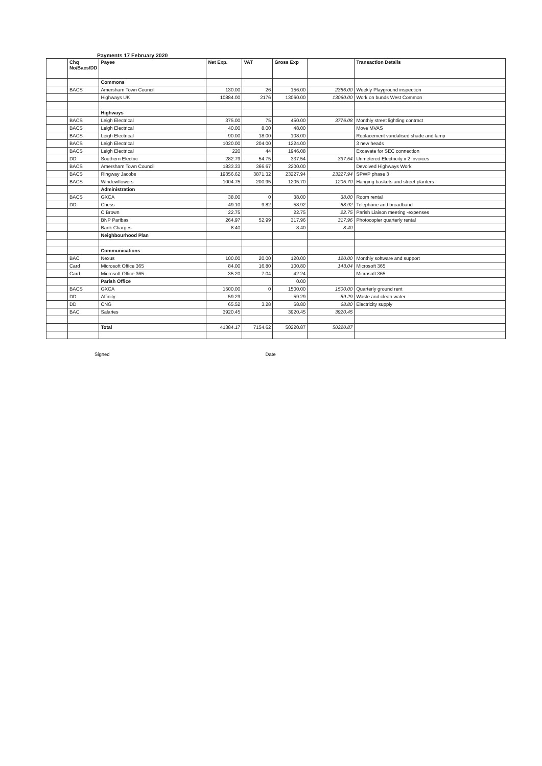Payments 17 February 2020
| | Chq No/Bacs/DD | Payee | Net Exp. | VAT | Gross Exp | | Transaction Details |
| --- | --- | --- | --- | --- | --- | --- | --- |
| | | Commons | | | | | |
| | BACS | Amersham Town Council | 130.00 | 26 | 156.00 | 2356.00 | Weekly Playground inspection |
| | | Highways UK | 10884.00 | 2176 | 13060.00 | 13060.00 | Work on bunds West Common |
| | | Highways | | | | | |
| | BACS | Leigh Electrical | 375.00 | 75 | 450.00 | 3776.08 | Monthly street lightling contract |
| | BACS | Leigh Electrical | 40.00 | 8.00 | 48.00 | | Move MVAS |
| | BACS | Leigh Electrical | 90.00 | 18.00 | 108.00 | | Replacement vandalised shade and lamp |
| | BACS | Leigh Electrical | 1020.00 | 204.00 | 1224.00 | | 3 new heads |
| | BACS | Leigh Electrical | 220 | 44 | 1946.08 | | Excavate for SEC connection |
| | DD | Southern Electric | 282.79 | 54.75 | 337.54 | 337.54 | Unmetered Electricity x 2 invoices |
| | BACS | Amersham Town Council | 1833.33 | 366.67 | 2200.00 | | Devolved Highways Work |
| | BACS | Ringway Jacobs | 19356.62 | 3871.32 | 23227.94 | 23227.94 | SPWP phase 3 |
| | BACS | Windowflowers | 1004.75 | 200.95 | 1205.70 | 1205.70 | Hanging baskets and street planters |
| | | Administration | | | | | |
| | BACS | GXCA | 38.00 | 0 | 38.00 | 38.00 | Room rental |
| | DD | Chess | 49.10 | 9.82 | 58.92 | 58.92 | Telephone and broadband |
| | | C Brown | 22.75 | | 22.75 | 22.75 | Parish Liaison meeting -expenses |
| | | BNP Paribas | 264.97 | 52.99 | 317.96 | 317.96 | Photocopier quarterly rental |
| | | Bank Charges | 8.40 | | 8.40 | 8.40 | |
| | | Neighbourhood Plan | | | | | |
| | | Communications | | | | | |
| | BAC | Nexus | 100.00 | 20.00 | 120.00 | 120.00 | Monthly software and support |
| | Card | Microsoft Office 365 | 84.00 | 16.80 | 100.80 | 143.04 | Microsoft 365 |
| | Card | Microsoft Office 365 | 35.20 | 7.04 | 42.24 | | Microsoft 365 |
| | | Parish Office | | | 0.00 | | |
| | BACS | GXCA | 1500.00 | 0 | 1500.00 | 1500.00 | Quarterly ground rent |
| | DD | Affinity | 59.29 | | 59.29 | 59.29 | Waste and clean water |
| | DD | CNG | 65.52 | 3.28 | 68.80 | 68.80 | Electricity supply |
| | BAC | Salaries | 3920.45 | | 3920.45 | 3920.45 | |
| | | Total | 41384.17 | 7154.62 | 50220.87 | 50220.87 | |
Signed Date